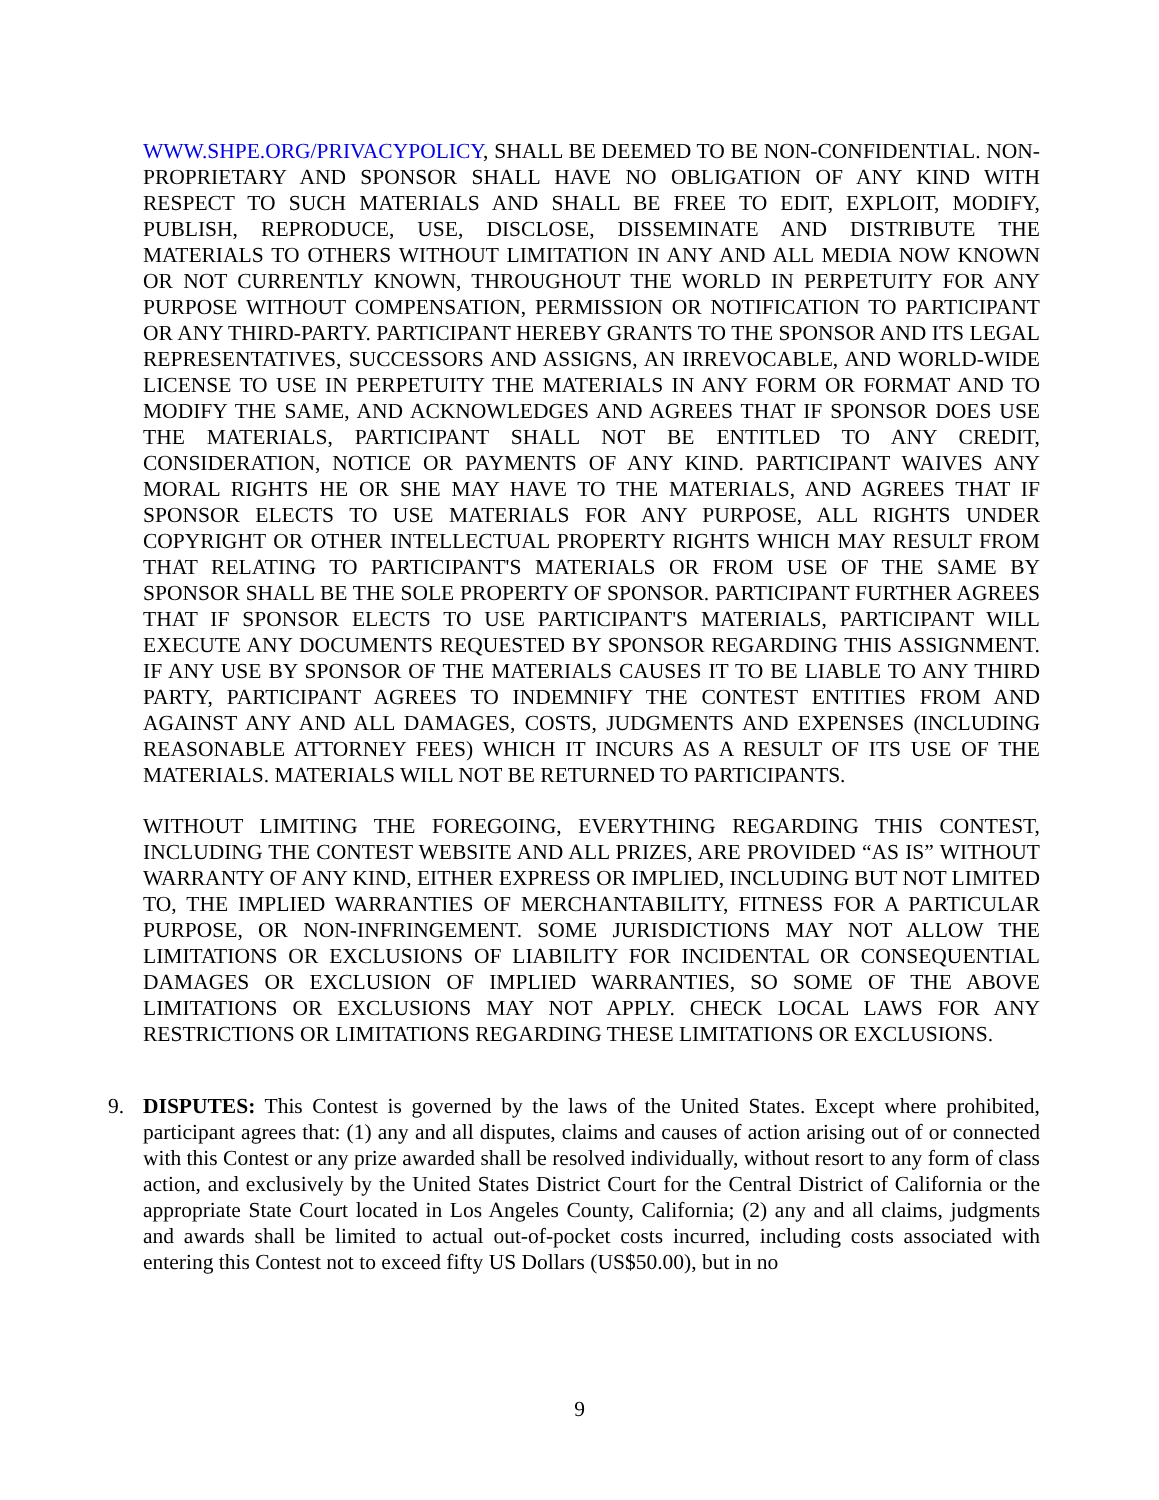WWW.SHPE.ORG/PRIVACYPOLICY, SHALL BE DEEMED TO BE NON-CONFIDENTIAL. NON-PROPRIETARY AND SPONSOR SHALL HAVE NO OBLIGATION OF ANY KIND WITH RESPECT TO SUCH MATERIALS AND SHALL BE FREE TO EDIT, EXPLOIT, MODIFY, PUBLISH, REPRODUCE, USE, DISCLOSE, DISSEMINATE AND DISTRIBUTE THE MATERIALS TO OTHERS WITHOUT LIMITATION IN ANY AND ALL MEDIA NOW KNOWN OR NOT CURRENTLY KNOWN, THROUGHOUT THE WORLD IN PERPETUITY FOR ANY PURPOSE WITHOUT COMPENSATION, PERMISSION OR NOTIFICATION TO PARTICIPANT OR ANY THIRD-PARTY. PARTICIPANT HEREBY GRANTS TO THE SPONSOR AND ITS LEGAL REPRESENTATIVES, SUCCESSORS AND ASSIGNS, AN IRREVOCABLE, AND WORLD-WIDE LICENSE TO USE IN PERPETUITY THE MATERIALS IN ANY FORM OR FORMAT AND TO MODIFY THE SAME, AND ACKNOWLEDGES AND AGREES THAT IF SPONSOR DOES USE THE MATERIALS, PARTICIPANT SHALL NOT BE ENTITLED TO ANY CREDIT, CONSIDERATION, NOTICE OR PAYMENTS OF ANY KIND. PARTICIPANT WAIVES ANY MORAL RIGHTS HE OR SHE MAY HAVE TO THE MATERIALS, AND AGREES THAT IF SPONSOR ELECTS TO USE MATERIALS FOR ANY PURPOSE, ALL RIGHTS UNDER COPYRIGHT OR OTHER INTELLECTUAL PROPERTY RIGHTS WHICH MAY RESULT FROM THAT RELATING TO PARTICIPANT'S MATERIALS OR FROM USE OF THE SAME BY SPONSOR SHALL BE THE SOLE PROPERTY OF SPONSOR. PARTICIPANT FURTHER AGREES THAT IF SPONSOR ELECTS TO USE PARTICIPANT'S MATERIALS, PARTICIPANT WILL EXECUTE ANY DOCUMENTS REQUESTED BY SPONSOR REGARDING THIS ASSIGNMENT. IF ANY USE BY SPONSOR OF THE MATERIALS CAUSES IT TO BE LIABLE TO ANY THIRD PARTY, PARTICIPANT AGREES TO INDEMNIFY THE CONTEST ENTITIES FROM AND AGAINST ANY AND ALL DAMAGES, COSTS, JUDGMENTS AND EXPENSES (INCLUDING REASONABLE ATTORNEY FEES) WHICH IT INCURS AS A RESULT OF ITS USE OF THE MATERIALS. MATERIALS WILL NOT BE RETURNED TO PARTICIPANTS.
WITHOUT LIMITING THE FOREGOING, EVERYTHING REGARDING THIS CONTEST, INCLUDING THE CONTEST WEBSITE AND ALL PRIZES, ARE PROVIDED “AS IS” WITHOUT WARRANTY OF ANY KIND, EITHER EXPRESS OR IMPLIED, INCLUDING BUT NOT LIMITED TO, THE IMPLIED WARRANTIES OF MERCHANTABILITY, FITNESS FOR A PARTICULAR PURPOSE, OR NON-INFRINGEMENT. SOME JURISDICTIONS MAY NOT ALLOW THE LIMITATIONS OR EXCLUSIONS OF LIABILITY FOR INCIDENTAL OR CONSEQUENTIAL DAMAGES OR EXCLUSION OF IMPLIED WARRANTIES, SO SOME OF THE ABOVE LIMITATIONS OR EXCLUSIONS MAY NOT APPLY. CHECK LOCAL LAWS FOR ANY RESTRICTIONS OR LIMITATIONS REGARDING THESE LIMITATIONS OR EXCLUSIONS.
9. DISPUTES: This Contest is governed by the laws of the United States. Except where prohibited, participant agrees that: (1) any and all disputes, claims and causes of action arising out of or connected with this Contest or any prize awarded shall be resolved individually, without resort to any form of class action, and exclusively by the United States District Court for the Central District of California or the appropriate State Court located in Los Angeles County, California; (2) any and all claims, judgments and awards shall be limited to actual out-of-pocket costs incurred, including costs associated with entering this Contest not to exceed fifty US Dollars (US$50.00), but in no
9